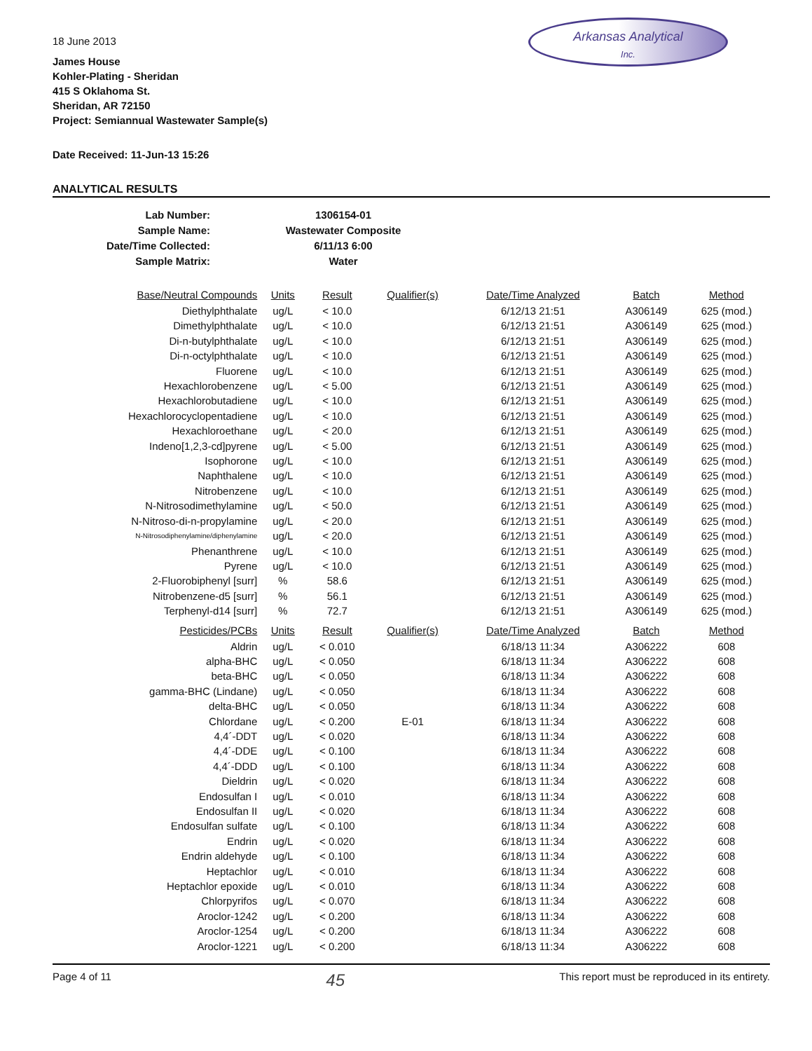Arkansas Analytical
Inc.
18 June 2013
James House
Kohler-Plating - Sheridan
415 S Oklahoma St.
Sheridan, AR 72150
Project: Semiannual Wastewater Sample(s)
Date Received: 11-Jun-13 15:26
ANALYTICAL RESULTS
| Lab Number: | 1306154-01 |
| Sample Name: | Wastewater Composite |
| Date/Time Collected: | 6/11/13 6:00 |
| Sample Matrix: | Water |
| Base/Neutral Compounds | Units | Result | Qualifier(s) | Date/Time Analyzed | Batch | Method |
| --- | --- | --- | --- | --- | --- | --- |
| Diethylphthalate | ug/L | < 10.0 | | 6/12/13 21:51 | A306149 | 625 (mod.) |
| Dimethylphthalate | ug/L | < 10.0 | | 6/12/13 21:51 | A306149 | 625 (mod.) |
| Di-n-butylphthalate | ug/L | < 10.0 | | 6/12/13 21:51 | A306149 | 625 (mod.) |
| Di-n-octylphthalate | ug/L | < 10.0 | | 6/12/13 21:51 | A306149 | 625 (mod.) |
| Fluorene | ug/L | < 10.0 | | 6/12/13 21:51 | A306149 | 625 (mod.) |
| Hexachlorobenzene | ug/L | < 5.00 | | 6/12/13 21:51 | A306149 | 625 (mod.) |
| Hexachlorobutadiene | ug/L | < 10.0 | | 6/12/13 21:51 | A306149 | 625 (mod.) |
| Hexachlorocyclopentadiene | ug/L | < 10.0 | | 6/12/13 21:51 | A306149 | 625 (mod.) |
| Hexachloroethane | ug/L | < 20.0 | | 6/12/13 21:51 | A306149 | 625 (mod.) |
| Indeno[1,2,3-cd]pyrene | ug/L | < 5.00 | | 6/12/13 21:51 | A306149 | 625 (mod.) |
| Isophorone | ug/L | < 10.0 | | 6/12/13 21:51 | A306149 | 625 (mod.) |
| Naphthalene | ug/L | < 10.0 | | 6/12/13 21:51 | A306149 | 625 (mod.) |
| Nitrobenzene | ug/L | < 10.0 | | 6/12/13 21:51 | A306149 | 625 (mod.) |
| N-Nitrosodimethylamine | ug/L | < 50.0 | | 6/12/13 21:51 | A306149 | 625 (mod.) |
| N-Nitroso-di-n-propylamine | ug/L | < 20.0 | | 6/12/13 21:51 | A306149 | 625 (mod.) |
| N-Nitrosodiphenylamine/diphenylamine | ug/L | < 20.0 | | 6/12/13 21:51 | A306149 | 625 (mod.) |
| Phenanthrene | ug/L | < 10.0 | | 6/12/13 21:51 | A306149 | 625 (mod.) |
| Pyrene | ug/L | < 10.0 | | 6/12/13 21:51 | A306149 | 625 (mod.) |
| 2-Fluorobiphenyl [surr] | % | 58.6 | | 6/12/13 21:51 | A306149 | 625 (mod.) |
| Nitrobenzene-d5 [surr] | % | 56.1 | | 6/12/13 21:51 | A306149 | 625 (mod.) |
| Terphenyl-d14 [surr] | % | 72.7 | | 6/12/13 21:51 | A306149 | 625 (mod.) |
| Pesticides/PCBs | Units | Result | Qualifier(s) | Date/Time Analyzed | Batch | Method |
| Aldrin | ug/L | < 0.010 | | 6/18/13 11:34 | A306222 | 608 |
| alpha-BHC | ug/L | < 0.050 | | 6/18/13 11:34 | A306222 | 608 |
| beta-BHC | ug/L | < 0.050 | | 6/18/13 11:34 | A306222 | 608 |
| gamma-BHC (Lindane) | ug/L | < 0.050 | | 6/18/13 11:34 | A306222 | 608 |
| delta-BHC | ug/L | < 0.050 | | 6/18/13 11:34 | A306222 | 608 |
| Chlordane | ug/L | < 0.200 | E-01 | 6/18/13 11:34 | A306222 | 608 |
| 4,4´-DDT | ug/L | < 0.020 | | 6/18/13 11:34 | A306222 | 608 |
| 4,4´-DDE | ug/L | < 0.100 | | 6/18/13 11:34 | A306222 | 608 |
| 4,4´-DDD | ug/L | < 0.100 | | 6/18/13 11:34 | A306222 | 608 |
| Dieldrin | ug/L | < 0.020 | | 6/18/13 11:34 | A306222 | 608 |
| Endosulfan I | ug/L | < 0.010 | | 6/18/13 11:34 | A306222 | 608 |
| Endosulfan II | ug/L | < 0.020 | | 6/18/13 11:34 | A306222 | 608 |
| Endosulfan sulfate | ug/L | < 0.100 | | 6/18/13 11:34 | A306222 | 608 |
| Endrin | ug/L | < 0.020 | | 6/18/13 11:34 | A306222 | 608 |
| Endrin aldehyde | ug/L | < 0.100 | | 6/18/13 11:34 | A306222 | 608 |
| Heptachlor | ug/L | < 0.010 | | 6/18/13 11:34 | A306222 | 608 |
| Heptachlor epoxide | ug/L | < 0.010 | | 6/18/13 11:34 | A306222 | 608 |
| Chlorpyrifos | ug/L | < 0.070 | | 6/18/13 11:34 | A306222 | 608 |
| Aroclor-1242 | ug/L | < 0.200 | | 6/18/13 11:34 | A306222 | 608 |
| Aroclor-1254 | ug/L | < 0.200 | | 6/18/13 11:34 | A306222 | 608 |
| Aroclor-1221 | ug/L | < 0.200 | | 6/18/13 11:34 | A306222 | 608 |
Page 4 of 11 45 This report must be reproduced in its entirety.